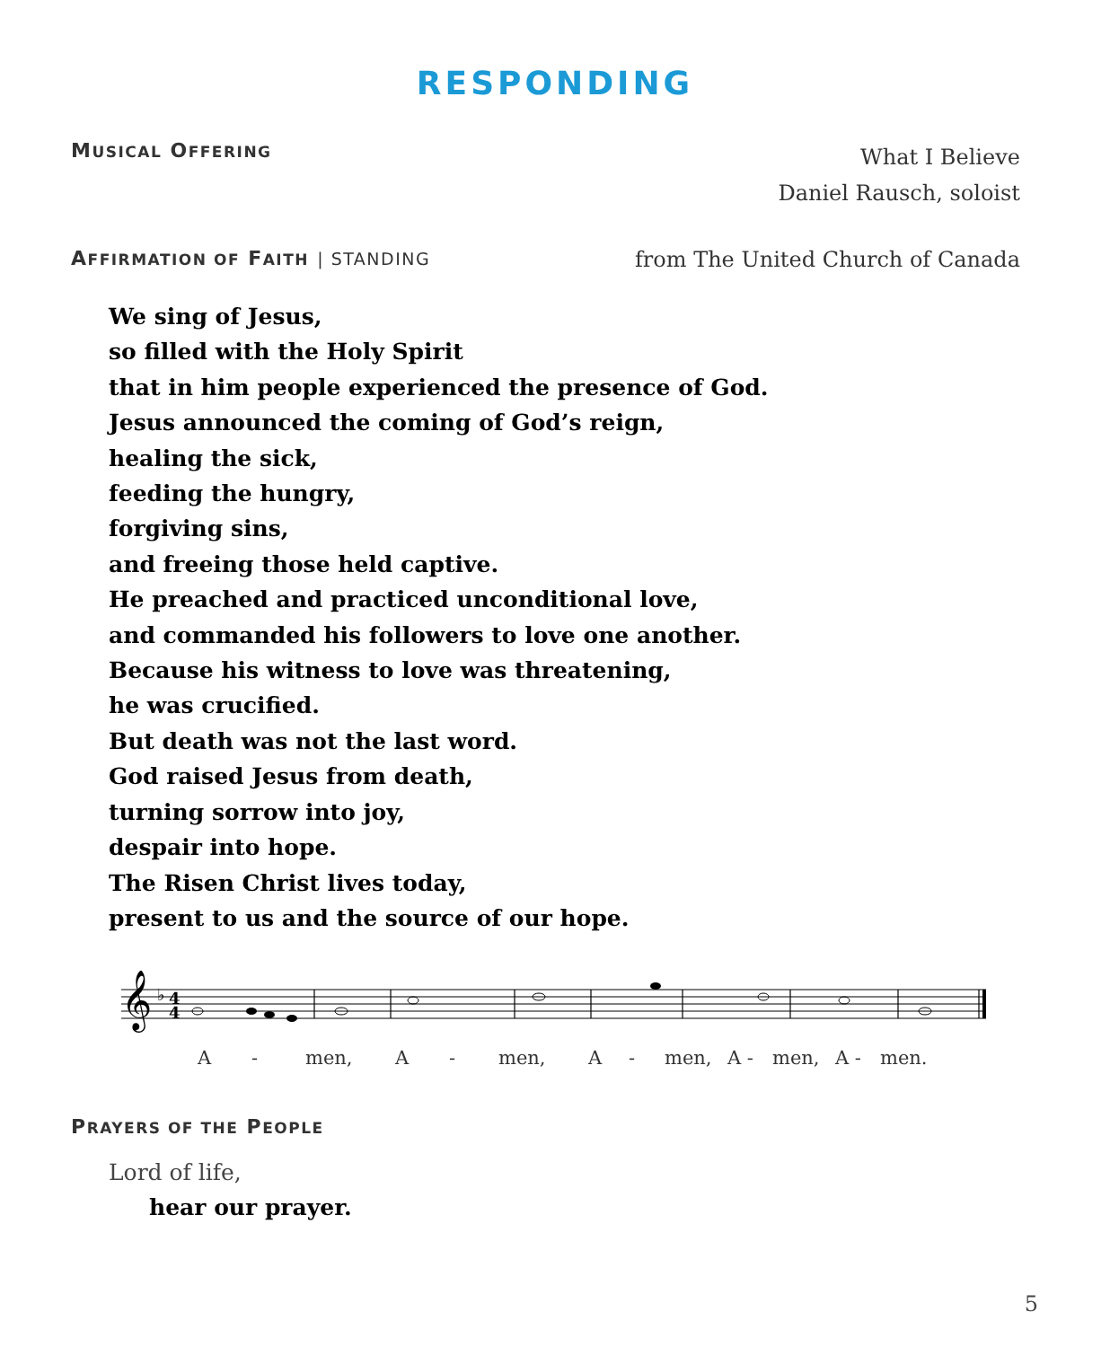RESPONDING
MUSICAL OFFERING
What I Believe
Daniel Rausch, soloist
AFFIRMATION OF FAITH | STANDING
from The United Church of Canada
We sing of Jesus,
so filled with the Holy Spirit
that in him people experienced the presence of God.
Jesus announced the coming of God’s reign,
healing the sick,
feeding the hungry,
forgiving sins,
and freeing those held captive.
He preached and practiced unconditional love,
and commanded his followers to love one another.
Because his witness to love was threatening,
he was crucified.
But death was not the last word.
God raised Jesus from death,
turning sorrow into joy,
despair into hope.
The Risen Christ lives today,
present to us and the source of our hope.
𝄞
♭
4
4
A - men, A - men, A - men, A - men, A - men.
PRAYERS OF THE PEOPLE
Lord of life,
hear our prayer.
5